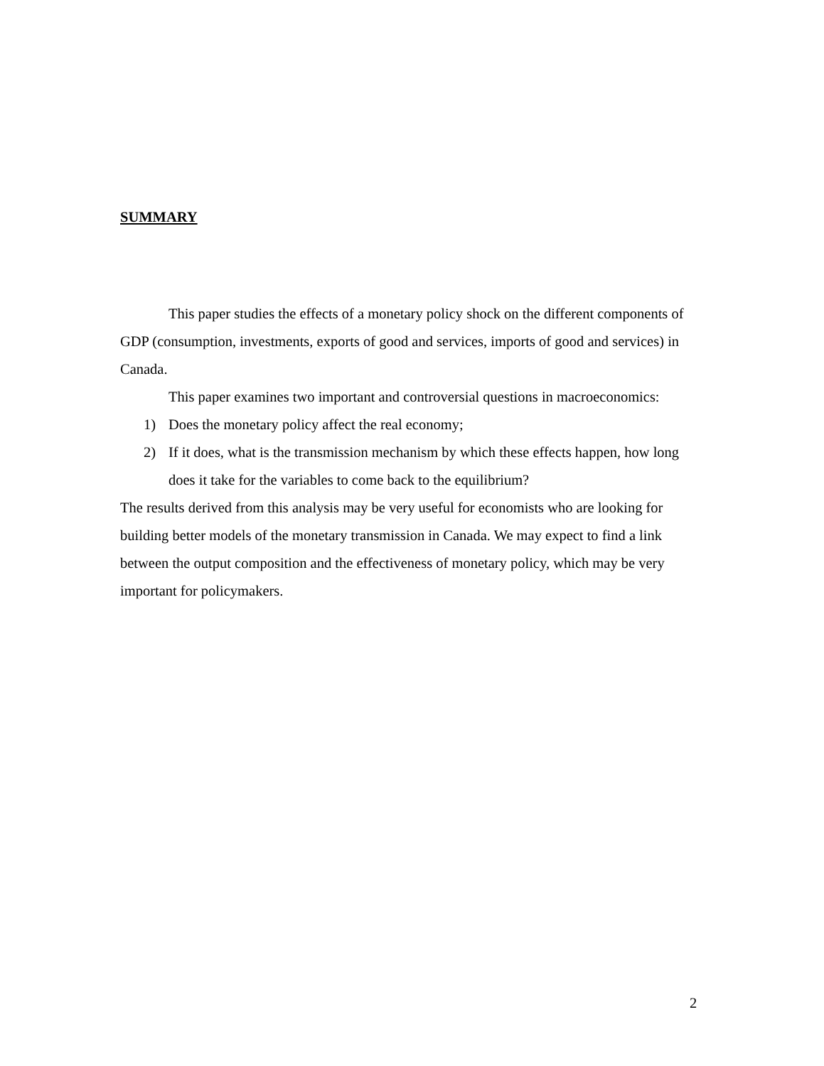SUMMARY
This paper studies the effects of a monetary policy shock on the different components of GDP (consumption, investments, exports of good and services, imports of good and services) in Canada.
This paper examines two important and controversial questions in macroeconomics:
1) Does the monetary policy affect the real economy;
2) If it does, what is the transmission mechanism by which these effects happen, how long does it take for the variables to come back to the equilibrium?
The results derived from this analysis may be very useful for economists who are looking for building better models of the monetary transmission in Canada. We may expect to find a link between the output composition and the effectiveness of monetary policy, which may be very important for policymakers.
2